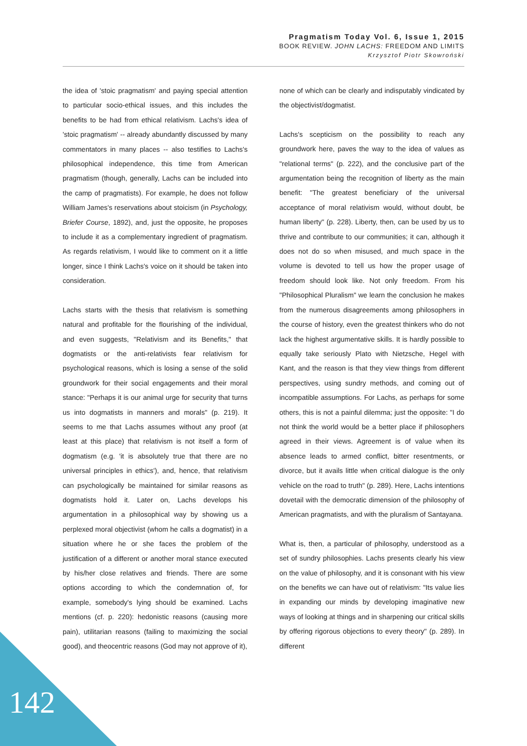Pragmatism Today Vol. 6, Issue 1, 2015
BOOK REVIEW. JOHN LACHS: FREEDOM AND LIMITS
Krzysztof Piotr Skowroński
the idea of 'stoic pragmatism' and paying special attention to particular socio-ethical issues, and this includes the benefits to be had from ethical relativism. Lachs's idea of 'stoic pragmatism' -- already abundantly discussed by many commentators in many places -- also testifies to Lachs's philosophical independence, this time from American pragmatism (though, generally, Lachs can be included into the camp of pragmatists). For example, he does not follow William James's reservations about stoicism (in Psychology, Briefer Course, 1892), and, just the opposite, he proposes to include it as a complementary ingredient of pragmatism. As regards relativism, I would like to comment on it a little longer, since I think Lachs's voice on it should be taken into consideration.
Lachs starts with the thesis that relativism is something natural and profitable for the flourishing of the individual, and even suggests, "Relativism and its Benefits," that dogmatists or the anti-relativists fear relativism for psychological reasons, which is losing a sense of the solid groundwork for their social engagements and their moral stance: "Perhaps it is our animal urge for security that turns us into dogmatists in manners and morals" (p. 219). It seems to me that Lachs assumes without any proof (at least at this place) that relativism is not itself a form of dogmatism (e.g. 'it is absolutely true that there are no universal principles in ethics'), and, hence, that relativism can psychologically be maintained for similar reasons as dogmatists hold it. Later on, Lachs develops his argumentation in a philosophical way by showing us a perplexed moral objectivist (whom he calls a dogmatist) in a situation where he or she faces the problem of the justification of a different or another moral stance executed by his/her close relatives and friends. There are some options according to which the condemnation of, for example, somebody's lying should be examined. Lachs mentions (cf. p. 220): hedonistic reasons (causing more pain), utilitarian reasons (failing to maximizing the social good), and theocentric reasons (God may not approve of it),
none of which can be clearly and indisputably vindicated by the objectivist/dogmatist.
Lachs's scepticism on the possibility to reach any groundwork here, paves the way to the idea of values as "relational terms" (p. 222), and the conclusive part of the argumentation being the recognition of liberty as the main benefit: "The greatest beneficiary of the universal acceptance of moral relativism would, without doubt, be human liberty" (p. 228). Liberty, then, can be used by us to thrive and contribute to our communities; it can, although it does not do so when misused, and much space in the volume is devoted to tell us how the proper usage of freedom should look like. Not only freedom. From his "Philosophical Pluralism" we learn the conclusion he makes from the numerous disagreements among philosophers in the course of history, even the greatest thinkers who do not lack the highest argumentative skills. It is hardly possible to equally take seriously Plato with Nietzsche, Hegel with Kant, and the reason is that they view things from different perspectives, using sundry methods, and coming out of incompatible assumptions. For Lachs, as perhaps for some others, this is not a painful dilemma; just the opposite: "I do not think the world would be a better place if philosophers agreed in their views. Agreement is of value when its absence leads to armed conflict, bitter resentments, or divorce, but it avails little when critical dialogue is the only vehicle on the road to truth" (p. 289). Here, Lachs intentions dovetail with the democratic dimension of the philosophy of American pragmatists, and with the pluralism of Santayana.
What is, then, a particular of philosophy, understood as a set of sundry philosophies. Lachs presents clearly his view on the value of philosophy, and it is consonant with his view on the benefits we can have out of relativism: "Its value lies in expanding our minds by developing imaginative new ways of looking at things and in sharpening our critical skills by offering rigorous objections to every theory" (p. 289). In different
142